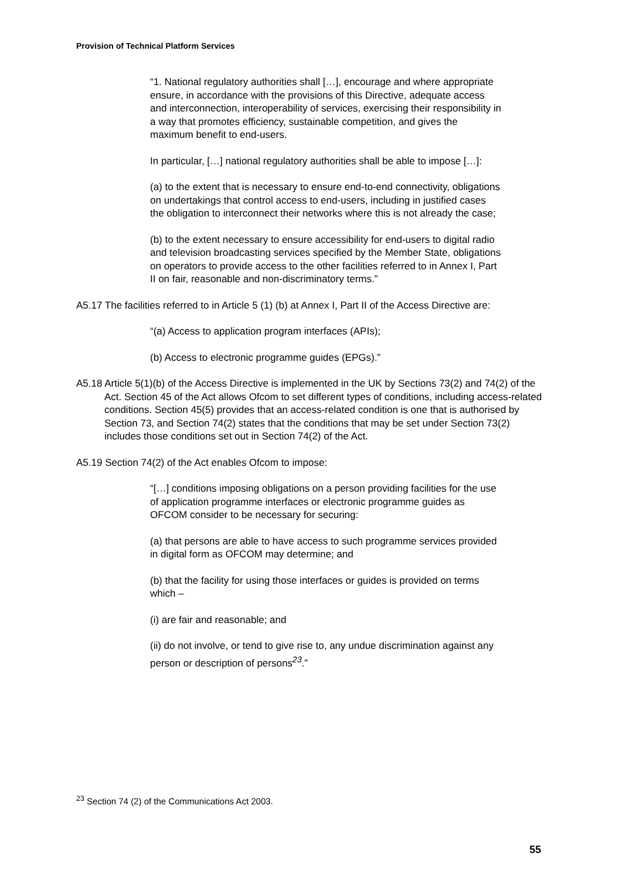Provision of Technical Platform Services
“1. National regulatory authorities shall […], encourage and where appropriate ensure, in accordance with the provisions of this Directive, adequate access and interconnection, interoperability of services, exercising their responsibility in a way that promotes efficiency, sustainable competition, and gives the maximum benefit to end-users.
In particular, […] national regulatory authorities shall be able to impose […]:
(a) to the extent that is necessary to ensure end-to-end connectivity, obligations on undertakings that control access to end-users, including in justified cases the obligation to interconnect their networks where this is not already the case;
(b) to the extent necessary to ensure accessibility for end-users to digital radio and television broadcasting services specified by the Member State, obligations on operators to provide access to the other facilities referred to in Annex I, Part II on fair, reasonable and non-discriminatory terms.”
A5.17 The facilities referred to in Article 5 (1) (b) at Annex I, Part II of the Access Directive are:
“(a) Access to application program interfaces (APIs);
(b) Access to electronic programme guides (EPGs).”
A5.18 Article 5(1)(b) of the Access Directive is implemented in the UK by Sections 73(2) and 74(2) of the Act. Section 45 of the Act allows Ofcom to set different types of conditions, including access-related conditions. Section 45(5) provides that an access-related condition is one that is authorised by Section 73, and Section 74(2) states that the conditions that may be set under Section 73(2) includes those conditions set out in Section 74(2) of the Act.
A5.19 Section 74(2) of the Act enables Ofcom to impose:
“[…] conditions imposing obligations on a person providing facilities for the use of application programme interfaces or electronic programme guides as OFCOM consider to be necessary for securing:
(a) that persons are able to have access to such programme services provided in digital form as OFCOM may determine; and
(b) that the facility for using those interfaces or guides is provided on terms which –
(i) are fair and reasonable; and
(ii) do not involve, or tend to give rise to, any undue discrimination against any person or description of persons<sup>23</sup>.”
<sup>23</sup> Section 74 (2) of the Communications Act 2003.
55